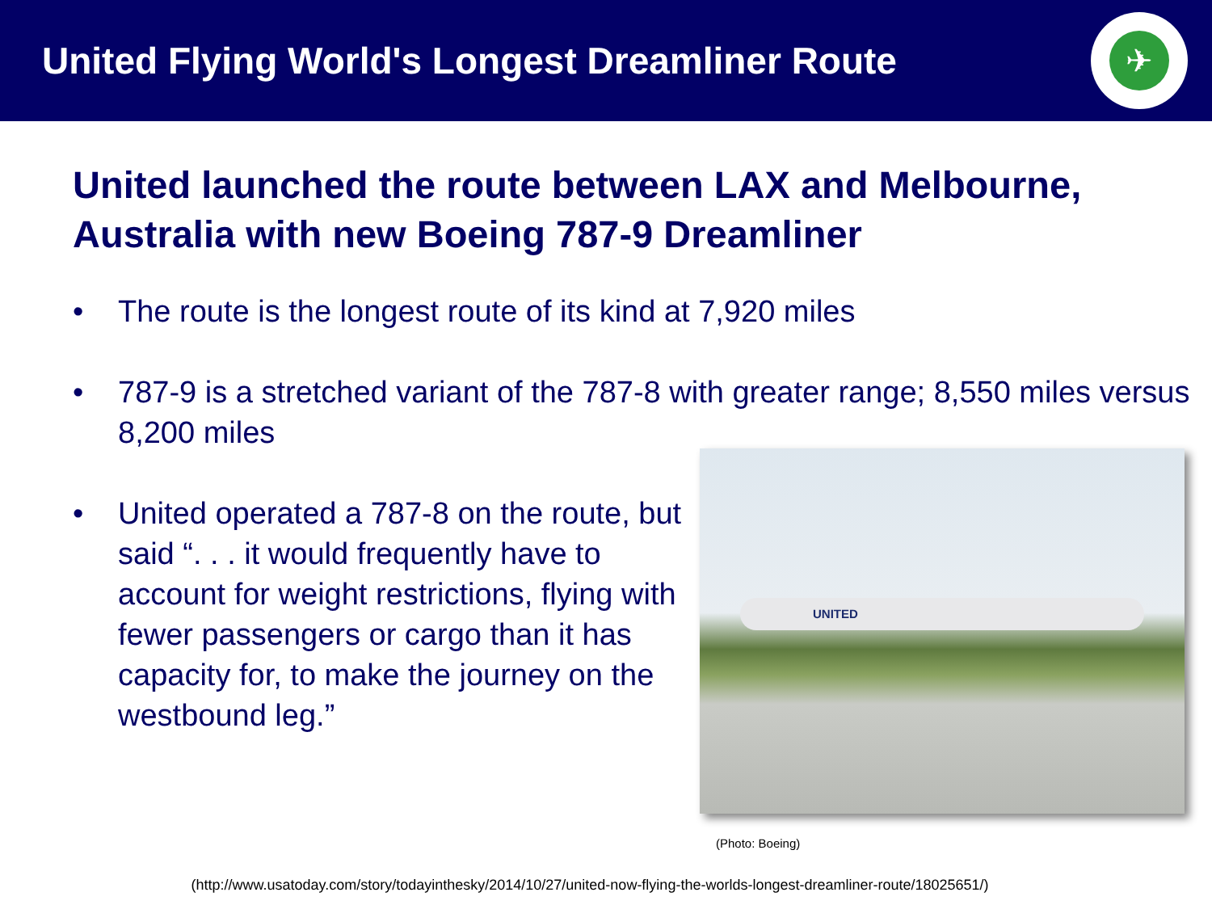United Flying World's Longest Dreamliner Route
✈
United launched the route between LAX and Melbourne, Australia with new Boeing 787-9 Dreamliner
• The route is the longest route of its kind at 7,920 miles
• 787-9 is a stretched variant of the 787-8 with greater range; 8,550 miles versus 8,200 miles
• United operated a 787-8 on the route, but said “. . . it would frequently have to account for weight restrictions, flying with fewer passengers or cargo than it has capacity for, to make the journey on the westbound leg.”
UNITED
(Photo: Boeing)
(http://www.usatoday.com/story/todayinthesky/2014/10/27/united-now-flying-the-worlds-longest-dreamliner-route/18025651/)